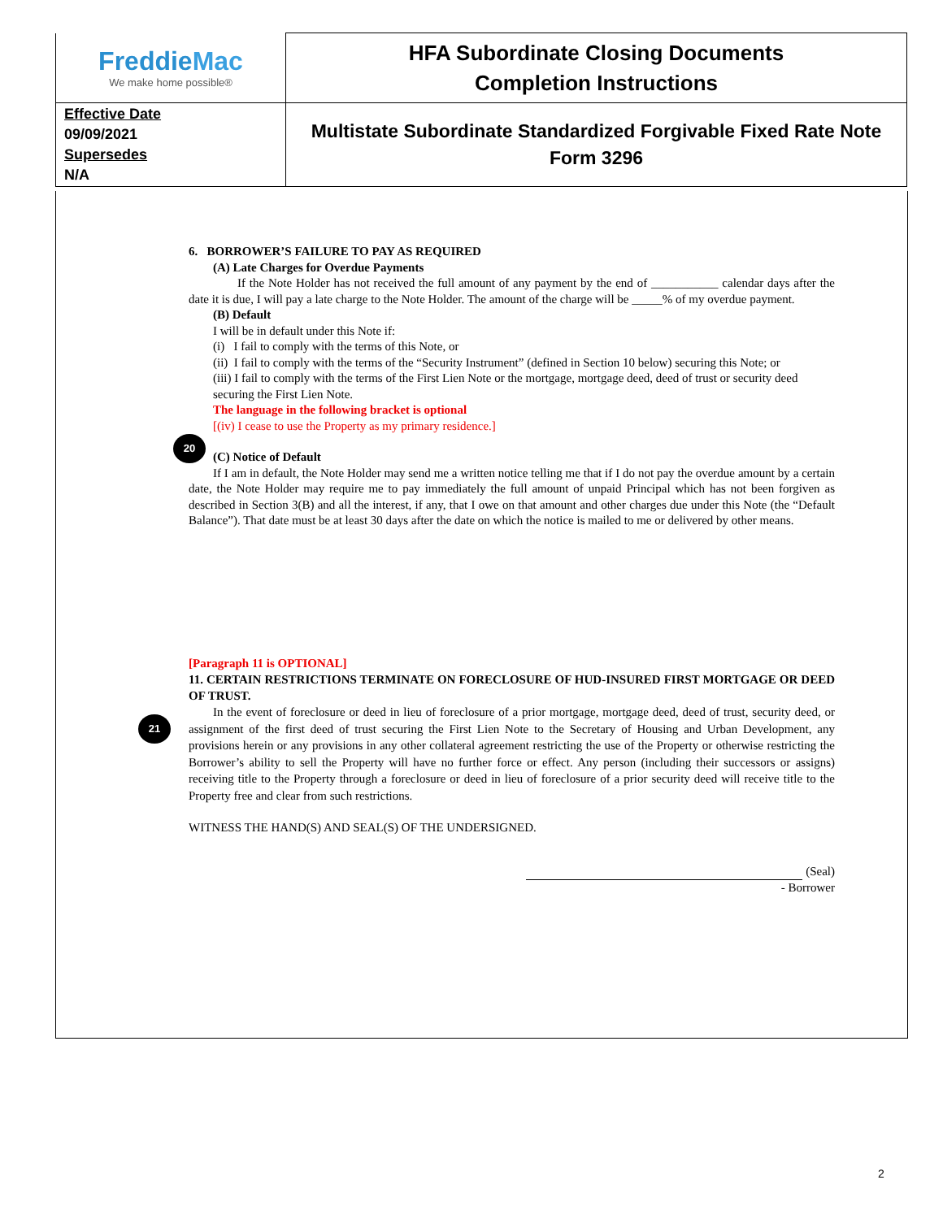| Freddie Mac We make home possible® | HFA Subordinate Closing Documents Completion Instructions |
| Effective Date 09/09/2021 Supersedes N/A | Multistate Subordinate Standardized Forgivable Fixed Rate Note Form 3296 |
20
21
6. BORROWER’S FAILURE TO PAY AS REQUIRED
(A) Late Charges for Overdue Payments
If the Note Holder has not received the full amount of any payment by the end of ___________ calendar days after the date it is due, I will pay a late charge to the Note Holder. The amount of the charge will be _____% of my overdue payment.
(B) Default
I will be in default under this Note if:
(i) I fail to comply with the terms of this Note, or
(ii) I fail to comply with the terms of the “Security Instrument” (defined in Section 10 below) securing this Note; or
(iii) I fail to comply with the terms of the First Lien Note or the mortgage, mortgage deed, deed of trust or security deed securing the First Lien Note.
The language in the following bracket is optional
[(iv) I cease to use the Property as my primary residence.]
(C) Notice of Default
If I am in default, the Note Holder may send me a written notice telling me that if I do not pay the overdue amount by a certain date, the Note Holder may require me to pay immediately the full amount of unpaid Principal which has not been forgiven as described in Section 3(B) and all the interest, if any, that I owe on that amount and other charges due under this Note (the “Default Balance”). That date must be at least 30 days after the date on which the notice is mailed to me or delivered by other means.
[Paragraph 11 is OPTIONAL]
11. CERTAIN RESTRICTIONS TERMINATE ON FORECLOSURE OF HUD-INSURED FIRST MORTGAGE OR DEED OF TRUST.
In the event of foreclosure or deed in lieu of foreclosure of a prior mortgage, mortgage deed, deed of trust, security deed, or assignment of the first deed of trust securing the First Lien Note to the Secretary of Housing and Urban Development, any provisions herein or any provisions in any other collateral agreement restricting the use of the Property or otherwise restricting the Borrower’s ability to sell the Property will have no further force or effect. Any person (including their successors or assigns) receiving title to the Property through a foreclosure or deed in lieu of foreclosure of a prior security deed will receive title to the Property free and clear from such restrictions.
WITNESS THE HAND(S) AND SEAL(S) OF THE UNDERSIGNED.
(Seal)
- Borrower
2